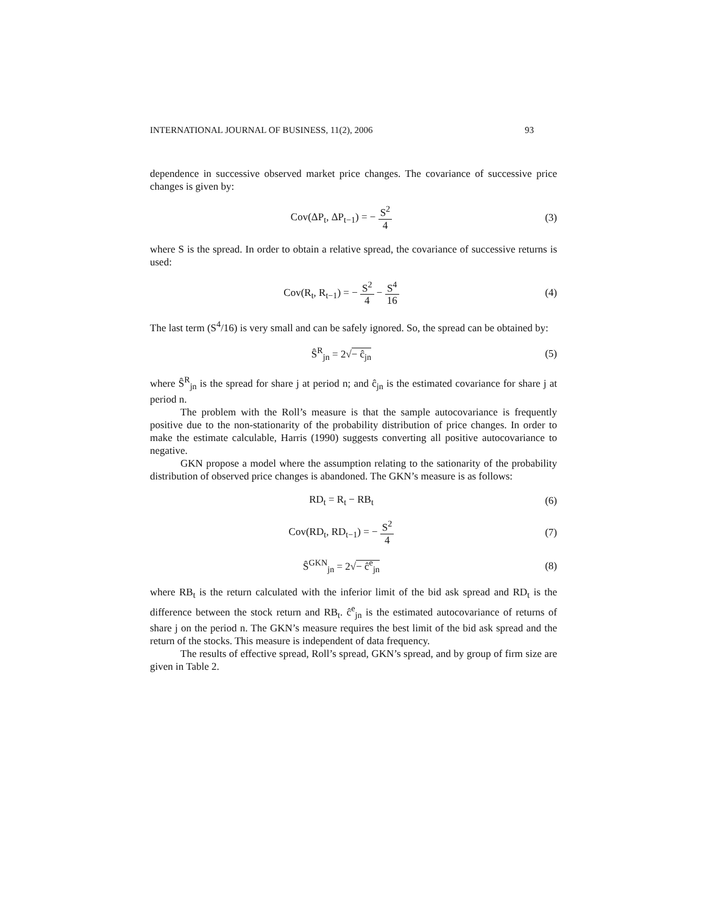INTERNATIONAL JOURNAL OF BUSINESS, 11(2), 2006 93
dependence in successive observed market price changes. The covariance of successive price changes is given by:
Cov(ΔP<sub>t</sub>, ΔP<sub>t−1</sub>) = − S<sup>2</sup> 4 (3)
where S is the spread. In order to obtain a relative spread, the covariance of successive returns is used:
Cov(R<sub>t</sub>, R<sub>t−1</sub>) = − S<sup>2</sup> 4 − S<sup>4</sup> 16 (4)
The last term (S<sup>4</sup>/16) is very small and can be safely ignored. So, the spread can be obtained by:
Ŝ<sup>R</sup><sub>jn</sub> = 2√− ĉ<sub>jn</sub> (5)
where Ŝ<sup>R</sup><sub>jn</sub> is the spread for share j at period n; and ĉ<sub>jn</sub> is the estimated covariance for share j at period n.
The problem with the Roll’s measure is that the sample autocovariance is frequently positive due to the non-stationarity of the probability distribution of price changes. In order to make the estimate calculable, Harris (1990) suggests converting all positive autocovariance to negative.
GKN propose a model where the assumption relating to the sationarity of the probability distribution of observed price changes is abandoned. The GKN’s measure is as follows:
RD<sub>t</sub> = R<sub>t</sub> − RB<sub>t</sub> (6)
Cov(RD<sub>t</sub>, RD<sub>t−1</sub>) = − S<sup>2</sup> 4 (7)
Ŝ<sup>GKN</sup><sub>jn</sub> = 2√− ĉ<sup>e</sup><sub>jn</sub> (8)
where RB<sub>t</sub> is the return calculated with the inferior limit of the bid ask spread and RD<sub>t</sub> is the difference between the stock return and RB<sub>t</sub>. ĉ<sup>e</sup><sub>jn</sub> is the estimated autocovariance of returns of share j on the period n. The GKN’s measure requires the best limit of the bid ask spread and the return of the stocks. This measure is independent of data frequency.
The results of effective spread, Roll’s spread, GKN’s spread, and by group of firm size are given in Table 2.